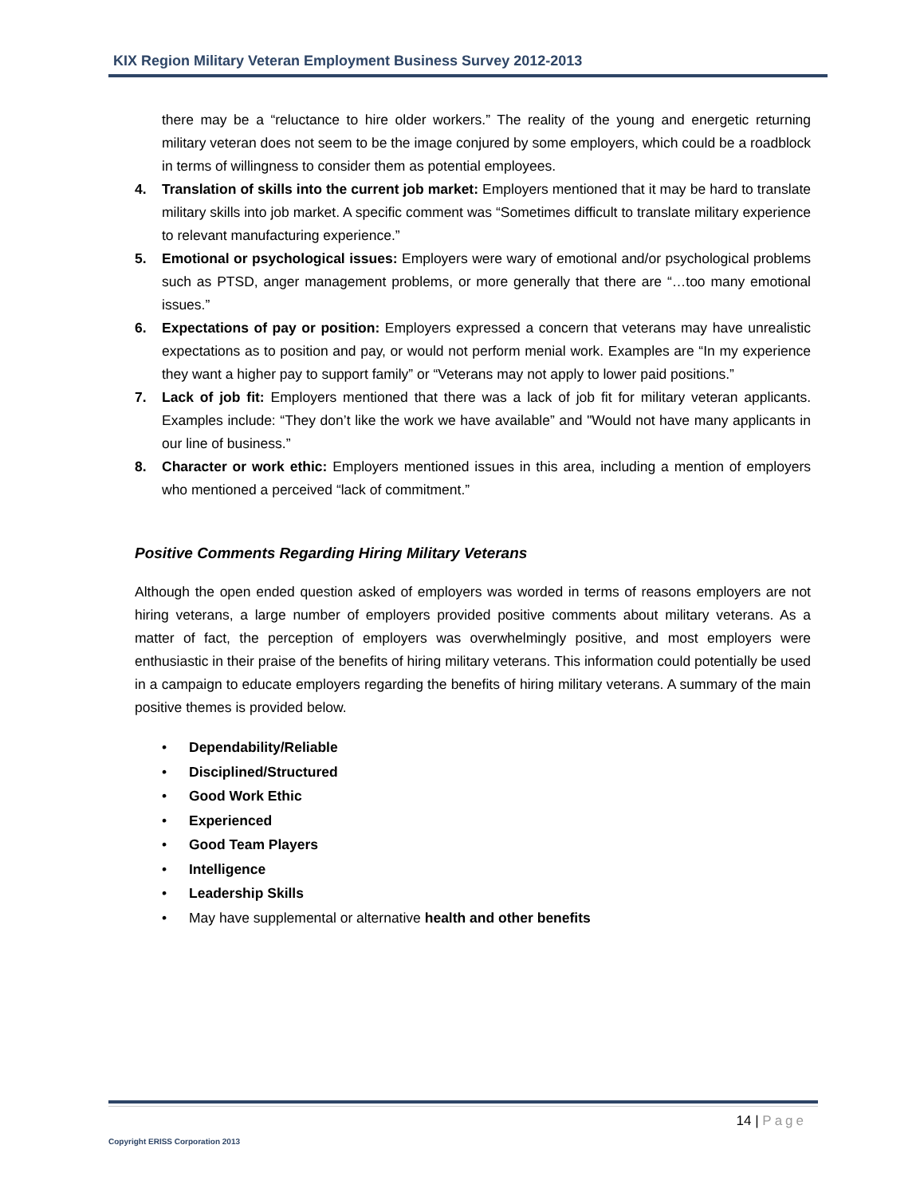KIX Region Military Veteran Employment Business Survey 2012-2013
there may be a “reluctance to hire older workers.” The reality of the young and energetic returning military veteran does not seem to be the image conjured by some employers, which could be a roadblock in terms of willingness to consider them as potential employees.
4. Translation of skills into the current job market: Employers mentioned that it may be hard to translate military skills into job market. A specific comment was “Sometimes difficult to translate military experience to relevant manufacturing experience.”
5. Emotional or psychological issues: Employers were wary of emotional and/or psychological problems such as PTSD, anger management problems, or more generally that there are “…too many emotional issues.”
6. Expectations of pay or position: Employers expressed a concern that veterans may have unrealistic expectations as to position and pay, or would not perform menial work. Examples are “In my experience they want a higher pay to support family” or “Veterans may not apply to lower paid positions.”
7. Lack of job fit: Employers mentioned that there was a lack of job fit for military veteran applicants. Examples include: “They don’t like the work we have available” and "Would not have many applicants in our line of business.”
8. Character or work ethic: Employers mentioned issues in this area, including a mention of employers who mentioned a perceived “lack of commitment.”
Positive Comments Regarding Hiring Military Veterans
Although the open ended question asked of employers was worded in terms of reasons employers are not hiring veterans, a large number of employers provided positive comments about military veterans. As a matter of fact, the perception of employers was overwhelmingly positive, and most employers were enthusiastic in their praise of the benefits of hiring military veterans. This information could potentially be used in a campaign to educate employers regarding the benefits of hiring military veterans. A summary of the main positive themes is provided below.
• Dependability/Reliable
• Disciplined/Structured
• Good Work Ethic
• Experienced
• Good Team Players
• Intelligence
• Leadership Skills
• May have supplemental or alternative health and other benefits
14 | Page
Copyright ERISS Corporation 2013